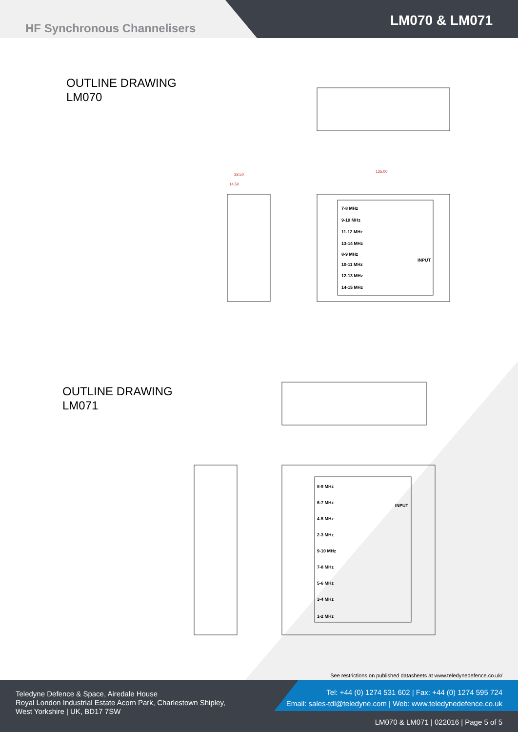HF Synchronous Channelisers LM070 & LM071
OUTLINE DRAWING
LM070
7-8 MHz
9-10 MHz
11-12 MHz
13-14 MHz
8-9 MHz
10-11 MHz
12-13 MHz
14-15 MHz
INPUT
125.00
28.50
14.50
OUTLINE DRAWING
LM071
8-9 MHz
6-7 MHz
4-5 MHz
2-3 MHz
9-10 MHz
7-8 MHz
5-6 MHz
3-4 MHz
1-2 MHz
INPUT
See restrictions on published datasheets at www.teledynedefence.co.uk/
Teledyne Defence & Space, Airedale House
Royal London Industrial Estate Acorn Park, Charlestown Shipley,
West Yorkshire | UK, BD17 7SW
Tel: +44 (0) 1274 531 602 | Fax: +44 (0) 1274 595 724
Email: sales-tdl@teledyne.com | Web: www.teledynedefence.co.uk
LM070 & LM071 | 022016 | Page 5 of 5